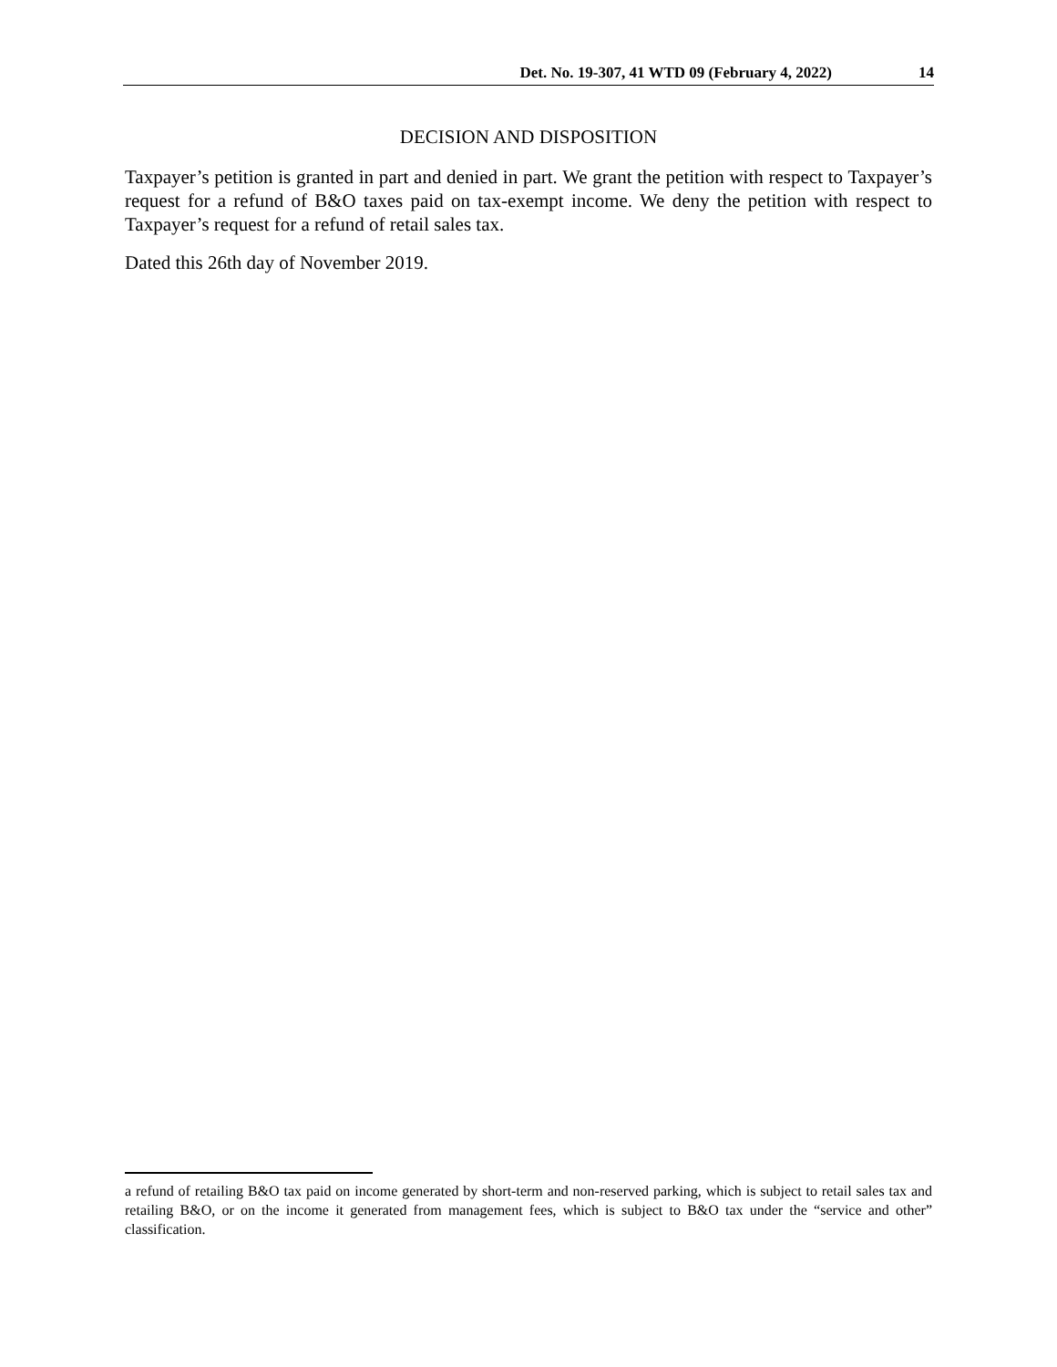Det. No. 19-307, 41 WTD 09 (February 4, 2022) 14
DECISION AND DISPOSITION
Taxpayer’s petition is granted in part and denied in part. We grant the petition with respect to Taxpayer’s request for a refund of B&O taxes paid on tax-exempt income. We deny the petition with respect to Taxpayer’s request for a refund of retail sales tax.
Dated this 26th day of November 2019.
a refund of retailing B&O tax paid on income generated by short-term and non-reserved parking, which is subject to retail sales tax and retailing B&O, or on the income it generated from management fees, which is subject to B&O tax under the “service and other” classification.